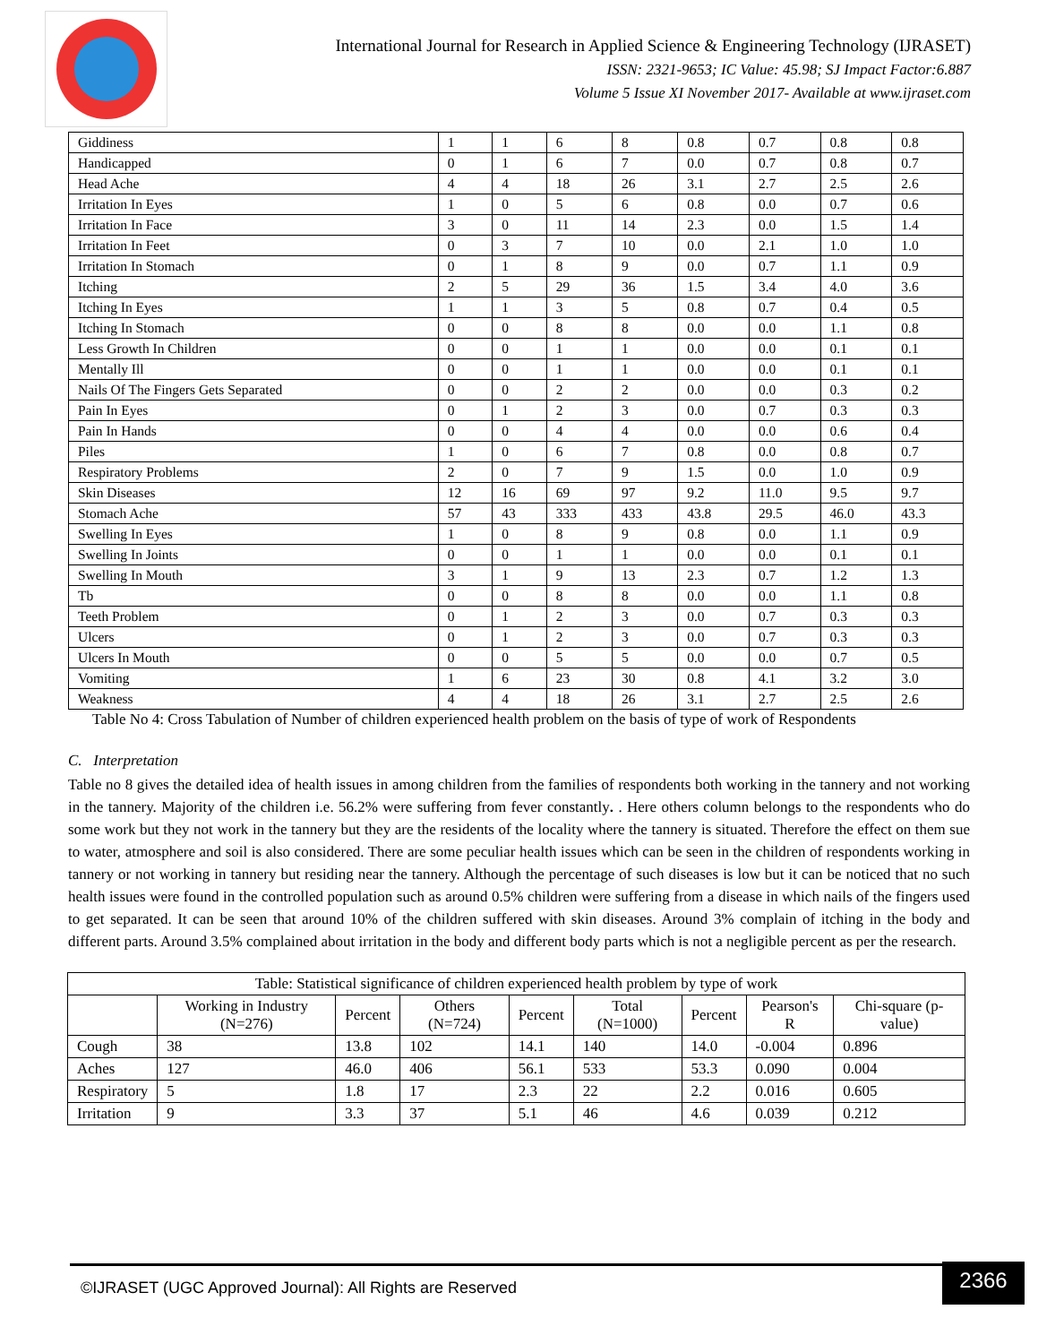International Journal for Research in Applied Science & Engineering Technology (IJRASET)
ISSN: 2321-9653; IC Value: 45.98; SJ Impact Factor:6.887
Volume 5 Issue XI November 2017- Available at www.ijraset.com
| Giddiness | 1 | 1 | 6 | 8 | 0.8 | 0.7 | 0.8 | 0.8 |
| Handicapped | 0 | 1 | 6 | 7 | 0.0 | 0.7 | 0.8 | 0.7 |
| Head Ache | 4 | 4 | 18 | 26 | 3.1 | 2.7 | 2.5 | 2.6 |
| Irritation In Eyes | 1 | 0 | 5 | 6 | 0.8 | 0.0 | 0.7 | 0.6 |
| Irritation In Face | 3 | 0 | 11 | 14 | 2.3 | 0.0 | 1.5 | 1.4 |
| Irritation In Feet | 0 | 3 | 7 | 10 | 0.0 | 2.1 | 1.0 | 1.0 |
| Irritation In Stomach | 0 | 1 | 8 | 9 | 0.0 | 0.7 | 1.1 | 0.9 |
| Itching | 2 | 5 | 29 | 36 | 1.5 | 3.4 | 4.0 | 3.6 |
| Itching In Eyes | 1 | 1 | 3 | 5 | 0.8 | 0.7 | 0.4 | 0.5 |
| Itching In Stomach | 0 | 0 | 8 | 8 | 0.0 | 0.0 | 1.1 | 0.8 |
| Less Growth In Children | 0 | 0 | 1 | 1 | 0.0 | 0.0 | 0.1 | 0.1 |
| Mentally Ill | 0 | 0 | 1 | 1 | 0.0 | 0.0 | 0.1 | 0.1 |
| Nails Of The Fingers Gets Separated | 0 | 0 | 2 | 2 | 0.0 | 0.0 | 0.3 | 0.2 |
| Pain In Eyes | 0 | 1 | 2 | 3 | 0.0 | 0.7 | 0.3 | 0.3 |
| Pain In Hands | 0 | 0 | 4 | 4 | 0.0 | 0.0 | 0.6 | 0.4 |
| Piles | 1 | 0 | 6 | 7 | 0.8 | 0.0 | 0.8 | 0.7 |
| Respiratory Problems | 2 | 0 | 7 | 9 | 1.5 | 0.0 | 1.0 | 0.9 |
| Skin Diseases | 12 | 16 | 69 | 97 | 9.2 | 11.0 | 9.5 | 9.7 |
| Stomach Ache | 57 | 43 | 333 | 433 | 43.8 | 29.5 | 46.0 | 43.3 |
| Swelling In Eyes | 1 | 0 | 8 | 9 | 0.8 | 0.0 | 1.1 | 0.9 |
| Swelling In Joints | 0 | 0 | 1 | 1 | 0.0 | 0.0 | 0.1 | 0.1 |
| Swelling In Mouth | 3 | 1 | 9 | 13 | 2.3 | 0.7 | 1.2 | 1.3 |
| Tb | 0 | 0 | 8 | 8 | 0.0 | 0.0 | 1.1 | 0.8 |
| Teeth Problem | 0 | 1 | 2 | 3 | 0.0 | 0.7 | 0.3 | 0.3 |
| Ulcers | 0 | 1 | 2 | 3 | 0.0 | 0.7 | 0.3 | 0.3 |
| Ulcers In Mouth | 0 | 0 | 5 | 5 | 0.0 | 0.0 | 0.7 | 0.5 |
| Vomiting | 1 | 6 | 23 | 30 | 0.8 | 4.1 | 3.2 | 3.0 |
| Weakness | 4 | 4 | 18 | 26 | 3.1 | 2.7 | 2.5 | 2.6 |
Table No 4: Cross Tabulation of Number of children experienced health problem on the basis of type of work of Respondents
C. Interpretation
Table no 8 gives the detailed idea of health issues in among children from the families of respondents both working in the tannery and not working in the tannery. Majority of the children i.e. 56.2% were suffering from fever constantly. . Here others column belongs to the respondents who do some work but they not work in the tannery but they are the residents of the locality where the tannery is situated. Therefore the effect on them sue to water, atmosphere and soil is also considered. There are some peculiar health issues which can be seen in the children of respondents working in tannery or not working in tannery but residing near the tannery. Although the percentage of such diseases is low but it can be noticed that no such health issues were found in the controlled population such as around 0.5% children were suffering from a disease in which nails of the fingers used to get separated. It can be seen that around 10% of the children suffered with skin diseases. Around 3% complain of itching in the body and different parts. Around 3.5% complained about irritation in the body and different body parts which is not a negligible percent as per the research.
| Table: Statistical significance of children experienced health problem by type of work | | | | | | | | |
| --- | --- | --- | --- | --- | --- | --- | --- | --- |
| | Working in Industry (N=276) | Percent | Others (N=724) | Percent | Total (N=1000) | Percent | Pearson's R | Chi-square (p-value) |
| Cough | 38 | 13.8 | 102 | 14.1 | 140 | 14.0 | -0.004 | 0.896 |
| Aches | 127 | 46.0 | 406 | 56.1 | 533 | 53.3 | 0.090 | 0.004 |
| Respiratory | 5 | 1.8 | 17 | 2.3 | 22 | 2.2 | 0.016 | 0.605 |
| Irritation | 9 | 3.3 | 37 | 5.1 | 46 | 4.6 | 0.039 | 0.212 |
©IJRASET (UGC Approved Journal): All Rights are Reserved 2366